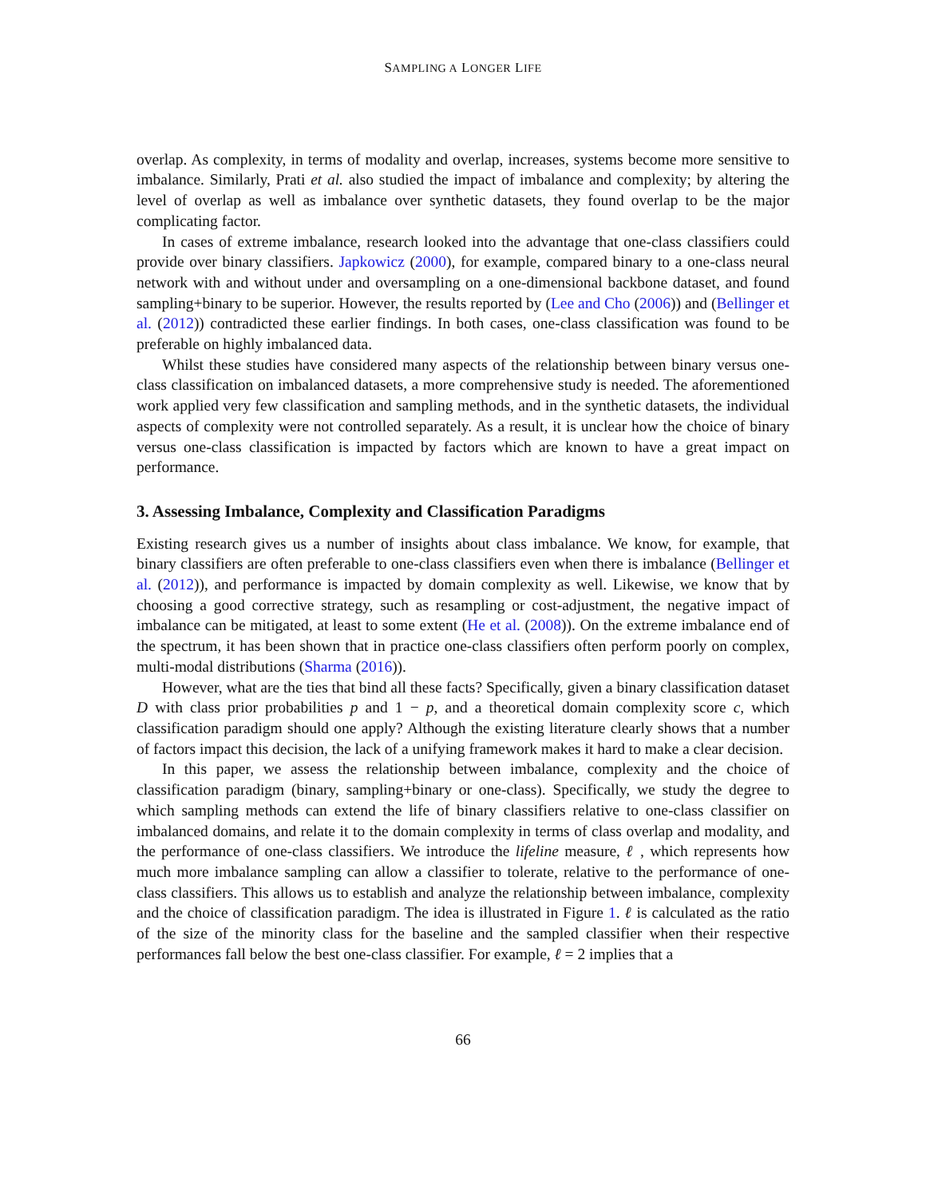SAMPLING A LONGER LIFE
overlap. As complexity, in terms of modality and overlap, increases, systems become more sensitive to imbalance. Similarly, Prati et al. also studied the impact of imbalance and complexity; by altering the level of overlap as well as imbalance over synthetic datasets, they found overlap to be the major complicating factor.
In cases of extreme imbalance, research looked into the advantage that one-class classifiers could provide over binary classifiers. Japkowicz (2000), for example, compared binary to a one-class neural network with and without under and oversampling on a one-dimensional backbone dataset, and found sampling+binary to be superior. However, the results reported by (Lee and Cho (2006)) and (Bellinger et al. (2012)) contradicted these earlier findings. In both cases, one-class classification was found to be preferable on highly imbalanced data.
Whilst these studies have considered many aspects of the relationship between binary versus one-class classification on imbalanced datasets, a more comprehensive study is needed. The aforementioned work applied very few classification and sampling methods, and in the synthetic datasets, the individual aspects of complexity were not controlled separately. As a result, it is unclear how the choice of binary versus one-class classification is impacted by factors which are known to have a great impact on performance.
3. Assessing Imbalance, Complexity and Classification Paradigms
Existing research gives us a number of insights about class imbalance. We know, for example, that binary classifiers are often preferable to one-class classifiers even when there is imbalance (Bellinger et al. (2012)), and performance is impacted by domain complexity as well. Likewise, we know that by choosing a good corrective strategy, such as resampling or cost-adjustment, the negative impact of imbalance can be mitigated, at least to some extent (He et al. (2008)). On the extreme imbalance end of the spectrum, it has been shown that in practice one-class classifiers often perform poorly on complex, multi-modal distributions (Sharma (2016)).
However, what are the ties that bind all these facts? Specifically, given a binary classification dataset D with class prior probabilities p and 1 − p, and a theoretical domain complexity score c, which classification paradigm should one apply? Although the existing literature clearly shows that a number of factors impact this decision, the lack of a unifying framework makes it hard to make a clear decision.
In this paper, we assess the relationship between imbalance, complexity and the choice of classification paradigm (binary, sampling+binary or one-class). Specifically, we study the degree to which sampling methods can extend the life of binary classifiers relative to one-class classifier on imbalanced domains, and relate it to the domain complexity in terms of class overlap and modality, and the performance of one-class classifiers. We introduce the lifeline measure, ℓ , which represents how much more imbalance sampling can allow a classifier to tolerate, relative to the performance of one-class classifiers. This allows us to establish and analyze the relationship between imbalance, complexity and the choice of classification paradigm. The idea is illustrated in Figure 1. ℓ is calculated as the ratio of the size of the minority class for the baseline and the sampled classifier when their respective performances fall below the best one-class classifier. For example, ℓ = 2 implies that a
66